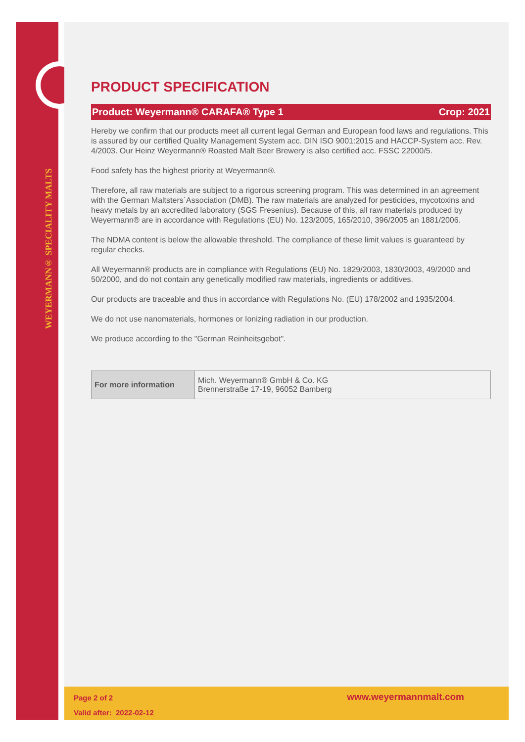WEYERMANN® SPECIALITY MALTS
PRODUCT SPECIFICATION
Product: Weyermann® CARAFA® Type 1 Crop: 2021
Hereby we confirm that our products meet all current legal German and European food laws and regulations. This is assured by our certified Quality Management System acc. DIN ISO 9001:2015 and HACCP-System acc. Rev. 4/2003. Our Heinz Weyermann® Roasted Malt Beer Brewery is also certified acc. FSSC 22000/5.
Food safety has the highest priority at Weyermann®.
Therefore, all raw materials are subject to a rigorous screening program. This was determined in an agreement with the German Maltsters´Association (DMB). The raw materials are analyzed for pesticides, mycotoxins and heavy metals by an accredited laboratory (SGS Fresenius). Because of this, all raw materials produced by Weyermann® are in accordance with Regulations (EU) No. 123/2005, 165/2010, 396/2005 an 1881/2006.
The NDMA content is below the allowable threshold. The compliance of these limit values is guaranteed by regular checks.
All Weyermann® products are in compliance with Regulations (EU) No. 1829/2003, 1830/2003, 49/2000 and 50/2000, and do not contain any genetically modified raw materials, ingredients or additives.
Our products are traceable and thus in accordance with Regulations No. (EU) 178/2002 and 1935/2004.
We do not use nanomaterials, hormones or Ionizing radiation in our production.
We produce according to the "German Reinheitsgebot".
| For more information | Mich. Weyermann® GmbH & Co. KG Brennerstraße 17-19, 96052 Bamberg |
Page 2 of 2
Valid after: 2022-02-12
www.weyermannmalt.com